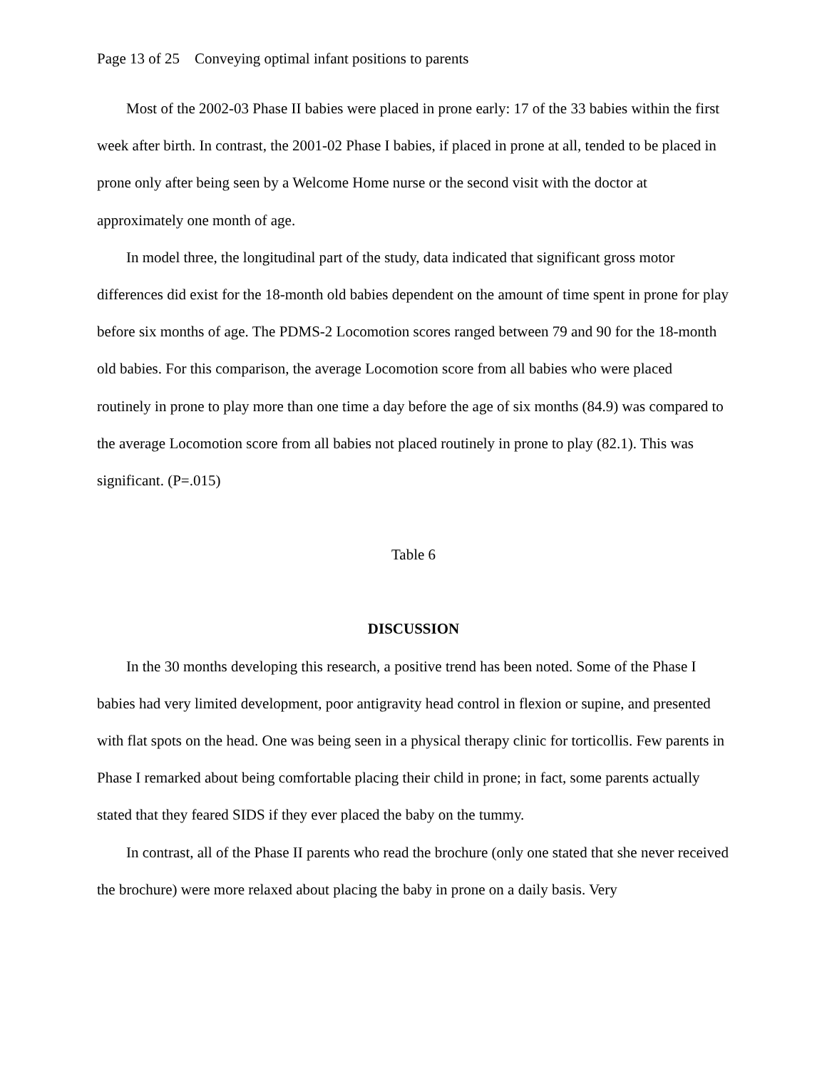Page 13 of 25 Conveying optimal infant positions to parents
Most of the 2002-03 Phase II babies were placed in prone early: 17 of the 33 babies within the first week after birth. In contrast, the 2001-02 Phase I babies, if placed in prone at all, tended to be placed in prone only after being seen by a Welcome Home nurse or the second visit with the doctor at approximately one month of age.
In model three, the longitudinal part of the study, data indicated that significant gross motor differences did exist for the 18-month old babies dependent on the amount of time spent in prone for play before six months of age. The PDMS-2 Locomotion scores ranged between 79 and 90 for the 18-month old babies. For this comparison, the average Locomotion score from all babies who were placed routinely in prone to play more than one time a day before the age of six months (84.9) was compared to the average Locomotion score from all babies not placed routinely in prone to play (82.1). This was significant. (P=.015)
Table 6
DISCUSSION
In the 30 months developing this research, a positive trend has been noted. Some of the Phase I babies had very limited development, poor antigravity head control in flexion or supine, and presented with flat spots on the head. One was being seen in a physical therapy clinic for torticollis. Few parents in Phase I remarked about being comfortable placing their child in prone; in fact, some parents actually stated that they feared SIDS if they ever placed the baby on the tummy.
In contrast, all of the Phase II parents who read the brochure (only one stated that she never received the brochure) were more relaxed about placing the baby in prone on a daily basis. Very